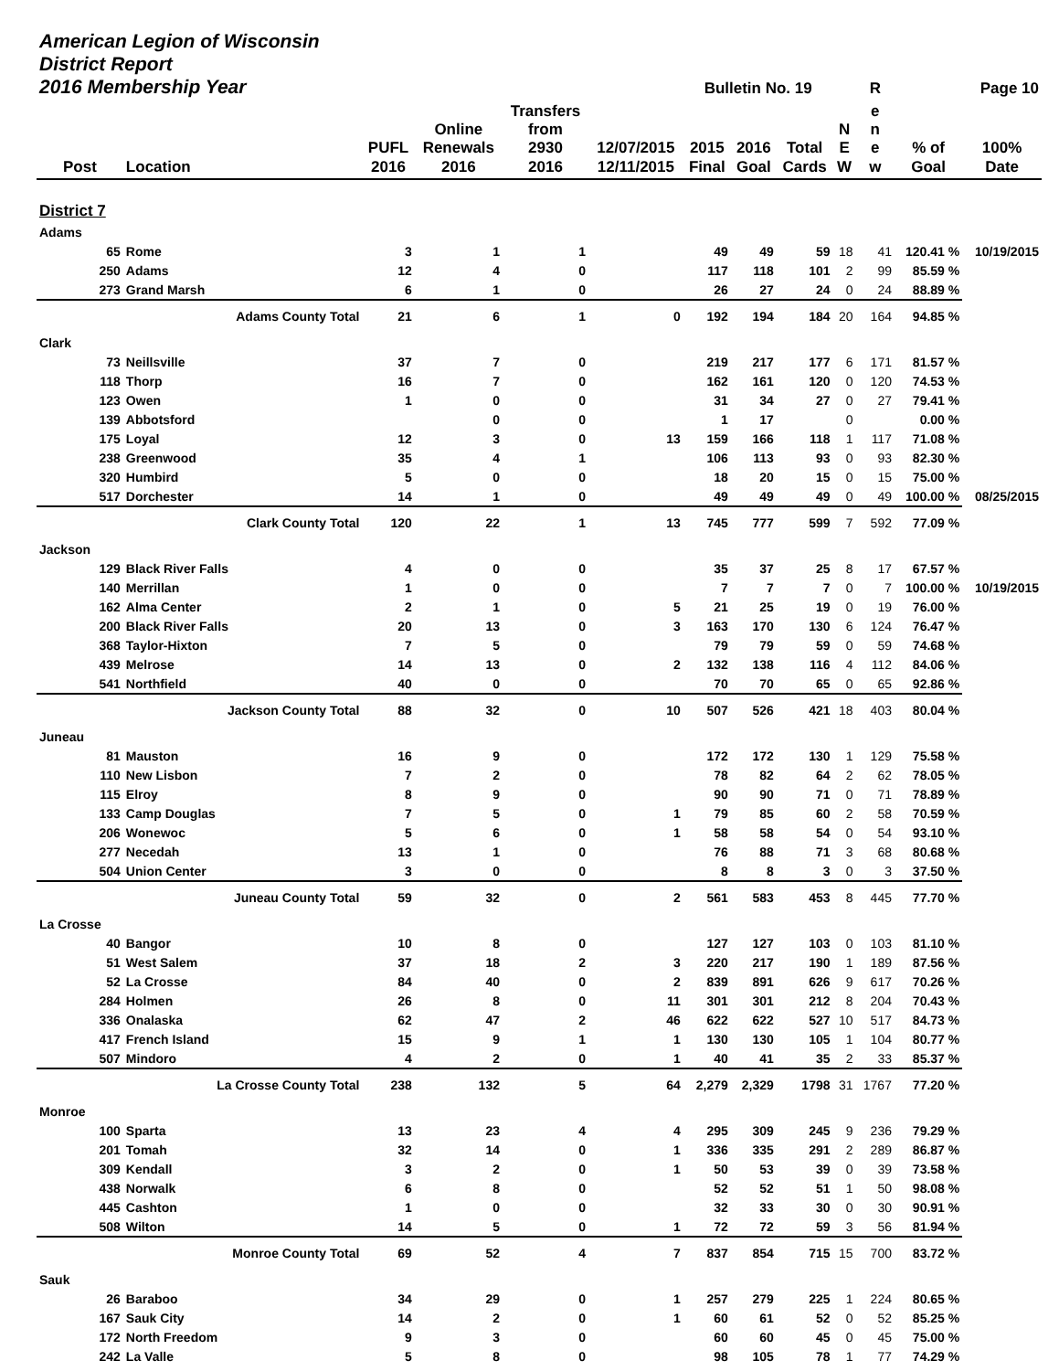| American Legion of Wisconsin District Report 2016 Membership Year | | | | | | Bulletin No. 19 | | | | R | Page 10 | |
| --- | --- | --- | --- | --- | --- | --- | --- | --- | --- | --- | --- | --- |
| Post | Location | PUFL 2016 | Online Renewals 2016 | Transfers from 2930 2016 | 12/07/2015 12/11/2015 | 2015 Final | 2016 Goal | Total Cards | N E W | e n e w | % of Goal | 100% Date |
| District 7 | | | | | | | | | | | | |
| Adams | | | | | | | | | | | | |
| 65 | Rome | 3 | 1 | 1 | | 49 | 49 | 59 | 18 | 41 | 120.41 % | 10/19/2015 |
| 250 | Adams | 12 | 4 | 0 | | 117 | 118 | 101 | 2 | 99 | 85.59 % | |
| 273 | Grand Marsh | 6 | 1 | 0 | | 26 | 27 | 24 | 0 | 24 | 88.89 % | |
| Adams County Total | | 21 | 6 | 1 | 0 | 192 | 194 | 184 | 20 | 164 | 94.85 % | |
| Clark | | | | | | | | | | | | |
| 73 | Neillsville | 37 | 7 | 0 | | 219 | 217 | 177 | 6 | 171 | 81.57 % | |
| 118 | Thorp | 16 | 7 | 0 | | 162 | 161 | 120 | 0 | 120 | 74.53 % | |
| 123 | Owen | 1 | 0 | 0 | | 31 | 34 | 27 | 0 | 27 | 79.41 % | |
| 139 | Abbotsford | | 0 | 0 | | 1 | 17 | | 0 | | 0.00 % | |
| 175 | Loyal | 12 | 3 | 0 | 13 | 159 | 166 | 118 | 1 | 117 | 71.08 % | |
| 238 | Greenwood | 35 | 4 | 1 | | 106 | 113 | 93 | 0 | 93 | 82.30 % | |
| 320 | Humbird | 5 | 0 | 0 | | 18 | 20 | 15 | 0 | 15 | 75.00 % | |
| 517 | Dorchester | 14 | 1 | 0 | | 49 | 49 | 49 | 0 | 49 | 100.00 % | 08/25/2015 |
| Clark County Total | | 120 | 22 | 1 | 13 | 745 | 777 | 599 | 7 | 592 | 77.09 % | |
| Jackson | | | | | | | | | | | | |
| 129 | Black River Falls | 4 | 0 | 0 | | 35 | 37 | 25 | 8 | 17 | 67.57 % | |
| 140 | Merrillan | 1 | 0 | 0 | | 7 | 7 | 7 | 0 | 7 | 100.00 % | 10/19/2015 |
| 162 | Alma Center | 2 | 1 | 0 | 5 | 21 | 25 | 19 | 0 | 19 | 76.00 % | |
| 200 | Black River Falls | 20 | 13 | 0 | 3 | 163 | 170 | 130 | 6 | 124 | 76.47 % | |
| 368 | Taylor-Hixton | 7 | 5 | 0 | | 79 | 79 | 59 | 0 | 59 | 74.68 % | |
| 439 | Melrose | 14 | 13 | 0 | 2 | 132 | 138 | 116 | 4 | 112 | 84.06 % | |
| 541 | Northfield | 40 | 0 | 0 | | 70 | 70 | 65 | 0 | 65 | 92.86 % | |
| Jackson County Total | | 88 | 32 | 0 | 10 | 507 | 526 | 421 | 18 | 403 | 80.04 % | |
| Juneau | | | | | | | | | | | | |
| 81 | Mauston | 16 | 9 | 0 | | 172 | 172 | 130 | 1 | 129 | 75.58 % | |
| 110 | New Lisbon | 7 | 2 | 0 | | 78 | 82 | 64 | 2 | 62 | 78.05 % | |
| 115 | Elroy | 8 | 9 | 0 | | 90 | 90 | 71 | 0 | 71 | 78.89 % | |
| 133 | Camp Douglas | 7 | 5 | 0 | 1 | 79 | 85 | 60 | 2 | 58 | 70.59 % | |
| 206 | Wonewoc | 5 | 6 | 0 | 1 | 58 | 58 | 54 | 0 | 54 | 93.10 % | |
| 277 | Necedah | 13 | 1 | 0 | | 76 | 88 | 71 | 3 | 68 | 80.68 % | |
| 504 | Union Center | 3 | 0 | 0 | | 8 | 8 | 3 | 0 | 3 | 37.50 % | |
| Juneau County Total | | 59 | 32 | 0 | 2 | 561 | 583 | 453 | 8 | 445 | 77.70 % | |
| La Crosse | | | | | | | | | | | | |
| 40 | Bangor | 10 | 8 | 0 | | 127 | 127 | 103 | 0 | 103 | 81.10 % | |
| 51 | West Salem | 37 | 18 | 2 | 3 | 220 | 217 | 190 | 1 | 189 | 87.56 % | |
| 52 | La Crosse | 84 | 40 | 0 | 2 | 839 | 891 | 626 | 9 | 617 | 70.26 % | |
| 284 | Holmen | 26 | 8 | 0 | 11 | 301 | 301 | 212 | 8 | 204 | 70.43 % | |
| 336 | Onalaska | 62 | 47 | 2 | 46 | 622 | 622 | 527 | 10 | 517 | 84.73 % | |
| 417 | French Island | 15 | 9 | 1 | 1 | 130 | 130 | 105 | 1 | 104 | 80.77 % | |
| 507 | Mindoro | 4 | 2 | 0 | 1 | 40 | 41 | 35 | 2 | 33 | 85.37 % | |
| La Crosse County Total | | 238 | 132 | 5 | 64 | 2,279 | 2,329 | 1798 | 31 | 1767 | 77.20 % | |
| Monroe | | | | | | | | | | | | |
| 100 | Sparta | 13 | 23 | 4 | 4 | 295 | 309 | 245 | 9 | 236 | 79.29 % | |
| 201 | Tomah | 32 | 14 | 0 | 1 | 336 | 335 | 291 | 2 | 289 | 86.87 % | |
| 309 | Kendall | 3 | 2 | 0 | 1 | 50 | 53 | 39 | 0 | 39 | 73.58 % | |
| 438 | Norwalk | 6 | 8 | 0 | | 52 | 52 | 51 | 1 | 50 | 98.08 % | |
| 445 | Cashton | 1 | 0 | 0 | | 32 | 33 | 30 | 0 | 30 | 90.91 % | |
| 508 | Wilton | 14 | 5 | 0 | 1 | 72 | 72 | 59 | 3 | 56 | 81.94 % | |
| Monroe County Total | | 69 | 52 | 4 | 7 | 837 | 854 | 715 | 15 | 700 | 83.72 % | |
| Sauk | | | | | | | | | | | | |
| 26 | Baraboo | 34 | 29 | 0 | 1 | 257 | 279 | 225 | 1 | 224 | 80.65 % | |
| 167 | Sauk City | 14 | 2 | 0 | 1 | 60 | 61 | 52 | 0 | 52 | 85.25 % | |
| 172 | North Freedom | 9 | 3 | 0 | | 60 | 60 | 45 | 0 | 45 | 75.00 % | |
| 242 | La Valle | 5 | 8 | 0 | | 98 | 105 | 78 | 1 | 77 | 74.29 % | |